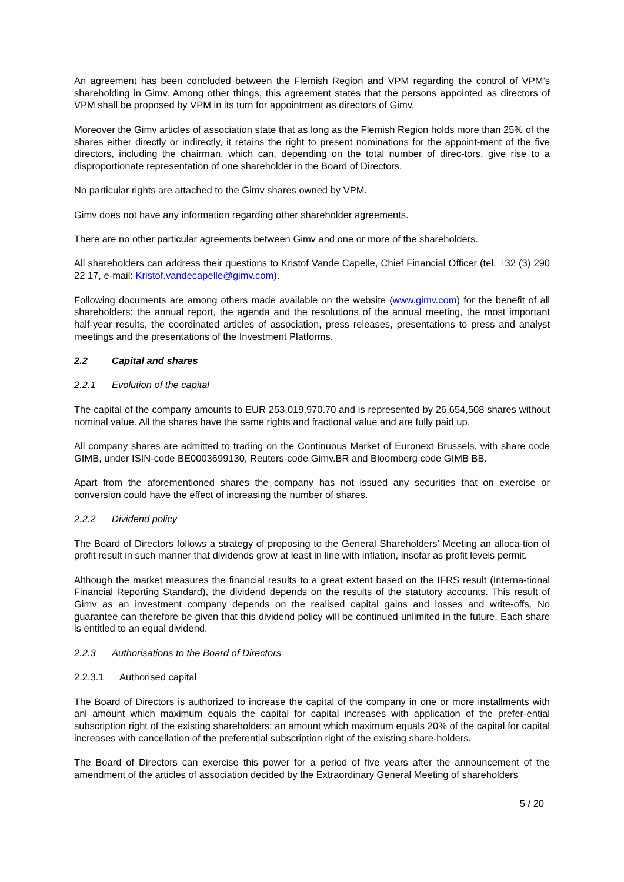An agreement has been concluded between the Flemish Region and VPM regarding the control of VPM’s shareholding in Gimv. Among other things, this agreement states that the persons appointed as directors of VPM shall be proposed by VPM in its turn for appointment as directors of Gimv.
Moreover the Gimv articles of association state that as long as the Flemish Region holds more than 25% of the shares either directly or indirectly, it retains the right to present nominations for the appoint-ment of the five directors, including the chairman, which can, depending on the total number of direc-tors, give rise to a disproportionate representation of one shareholder in the Board of Directors.
No particular rights are attached to the Gimv shares owned by VPM.
Gimv does not have any information regarding other shareholder agreements.
There are no other particular agreements between Gimv and one or more of the shareholders.
All shareholders can address their questions to Kristof Vande Capelle, Chief Financial Officer (tel. +32 (3) 290 22 17, e-mail: Kristof.vandecapelle@gimv.com).
Following documents are among others made available on the website (www.gimv.com) for the benefit of all shareholders: the annual report, the agenda and the resolutions of the annual meeting, the most important half-year results, the coordinated articles of association, press releases, presentations to press and analyst meetings and the presentations of the Investment Platforms.
2.2 Capital and shares
2.2.1 Evolution of the capital
The capital of the company amounts to EUR 253,019,970.70 and is represented by 26,654,508 shares without nominal value. All the shares have the same rights and fractional value and are fully paid up.
All company shares are admitted to trading on the Continuous Market of Euronext Brussels, with share code GIMB, under ISIN-code BE0003699130, Reuters-code Gimv.BR and Bloomberg code GIMB BB.
Apart from the aforementioned shares the company has not issued any securities that on exercise or conversion could have the effect of increasing the number of shares.
2.2.2 Dividend policy
The Board of Directors follows a strategy of proposing to the General Shareholders’ Meeting an alloca-tion of profit result in such manner that dividends grow at least in line with inflation, insofar as profit levels permit.
Although the market measures the financial results to a great extent based on the IFRS result (Interna-tional Financial Reporting Standard), the dividend depends on the results of the statutory accounts. This result of Gimv as an investment company depends on the realised capital gains and losses and write-offs. No guarantee can therefore be given that this dividend policy will be continued unlimited in the future. Each share is entitled to an equal dividend.
2.2.3 Authorisations to the Board of Directors
2.2.3.1 Authorised capital
The Board of Directors is authorized to increase the capital of the company in one or more installments with anl amount which maximum equals the capital for capital increases with application of the prefer-ential subscription right of the existing shareholders; an amount which maximum equals 20% of the capital for capital increases with cancellation of the preferential subscription right of the existing share-holders.
The Board of Directors can exercise this power for a period of five years after the announcement of the amendment of the articles of association decided by the Extraordinary General Meeting of shareholders
5 / 20